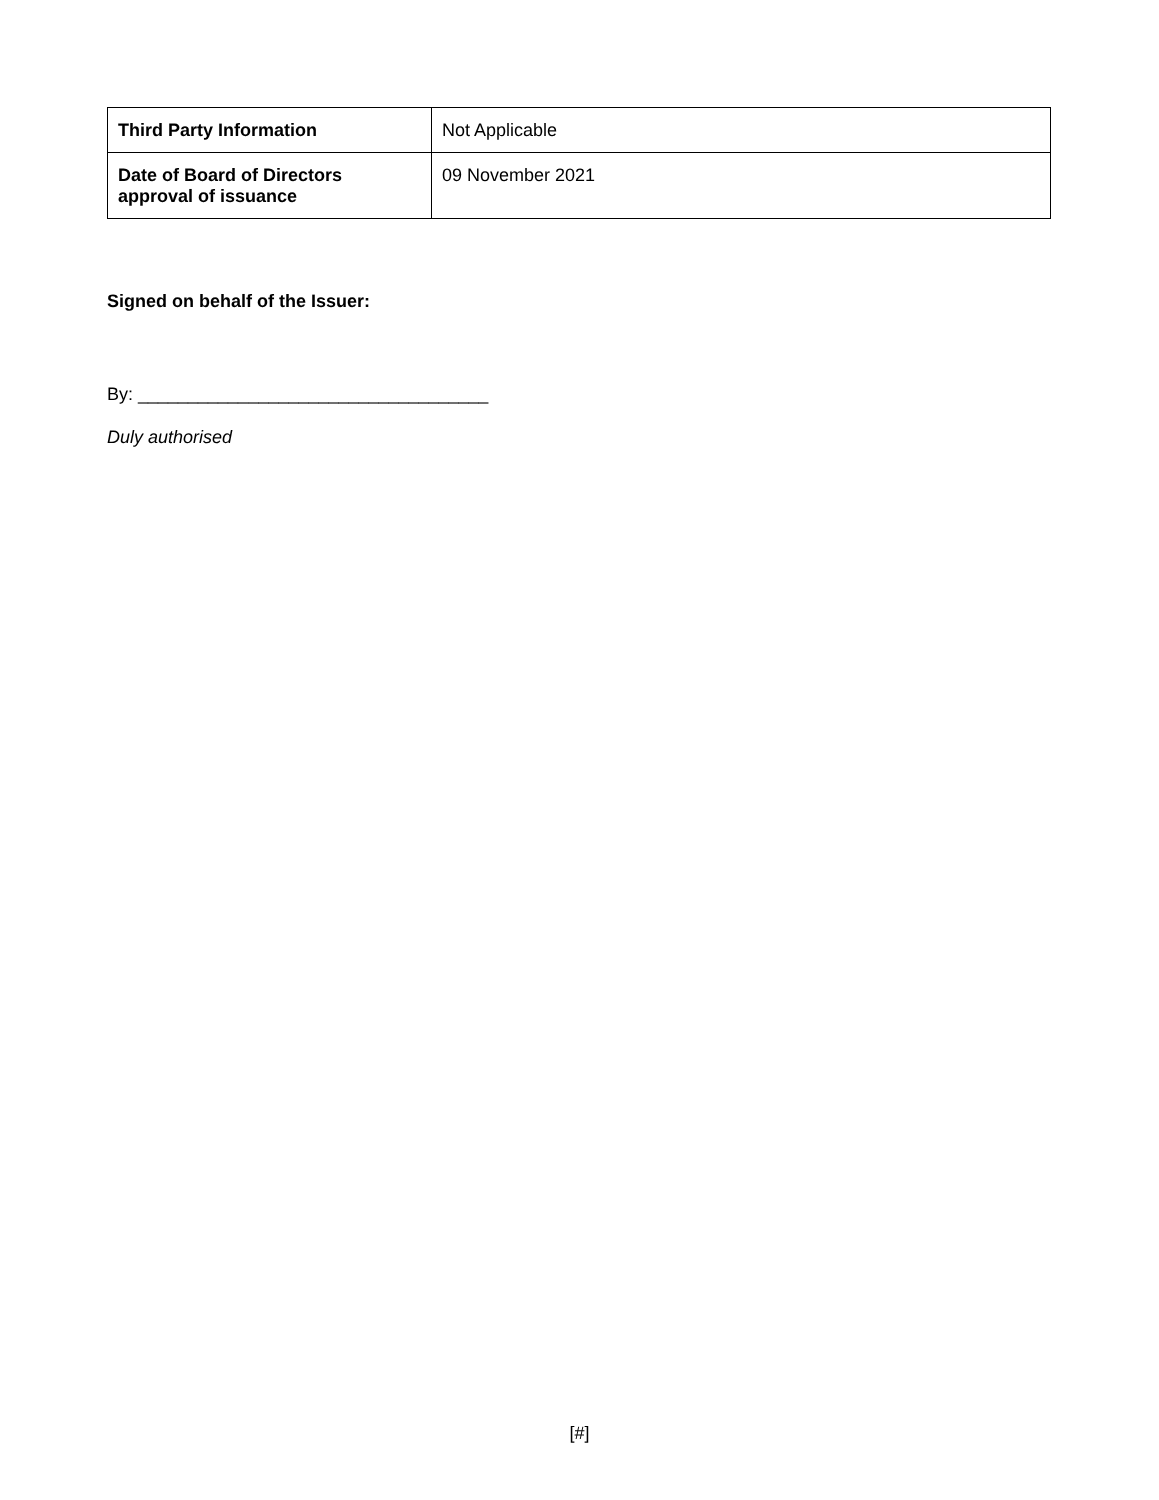| Third Party Information | Not Applicable |
| Date of Board of Directors approval of issuance | 09 November 2021 |
Signed on behalf of the Issuer:
By: ___________________________________
Duly authorised
[#]